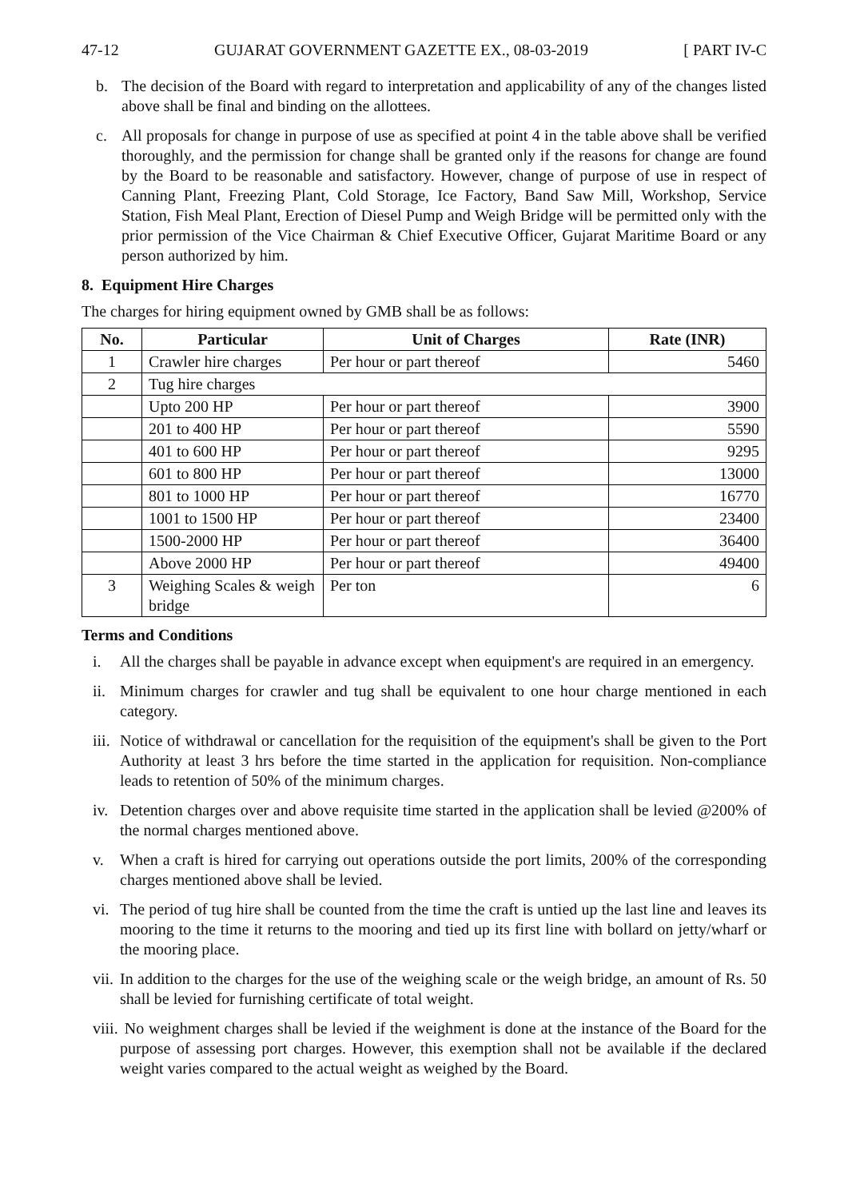47-12 GUJARAT GOVERNMENT GAZETTE EX., 08-03-2019 [ PART IV-C
b. The decision of the Board with regard to interpretation and applicability of any of the changes listed above shall be final and binding on the allottees.
c. All proposals for change in purpose of use as specified at point 4 in the table above shall be verified thoroughly, and the permission for change shall be granted only if the reasons for change are found by the Board to be reasonable and satisfactory. However, change of purpose of use in respect of Canning Plant, Freezing Plant, Cold Storage, Ice Factory, Band Saw Mill, Workshop, Service Station, Fish Meal Plant, Erection of Diesel Pump and Weigh Bridge will be permitted only with the prior permission of the Vice Chairman & Chief Executive Officer, Gujarat Maritime Board or any person authorized by him.
8. Equipment Hire Charges
The charges for hiring equipment owned by GMB shall be as follows:
| No. | Particular | Unit of Charges | Rate (INR) |
| --- | --- | --- | --- |
| 1 | Crawler hire charges | Per hour or part thereof | 5460 |
| 2 | Tug hire charges | | |
| | Upto 200 HP | Per hour or part thereof | 3900 |
| | 201 to 400 HP | Per hour or part thereof | 5590 |
| | 401 to 600 HP | Per hour or part thereof | 9295 |
| | 601 to 800 HP | Per hour or part thereof | 13000 |
| | 801 to 1000 HP | Per hour or part thereof | 16770 |
| | 1001 to 1500 HP | Per hour or part thereof | 23400 |
| | 1500-2000 HP | Per hour or part thereof | 36400 |
| | Above 2000 HP | Per hour or part thereof | 49400 |
| 3 | Weighing Scales & weigh bridge | Per ton | 6 |
Terms and Conditions
i. All the charges shall be payable in advance except when equipment's are required in an emergency.
ii. Minimum charges for crawler and tug shall be equivalent to one hour charge mentioned in each category.
iii. Notice of withdrawal or cancellation for the requisition of the equipment's shall be given to the Port Authority at least 3 hrs before the time started in the application for requisition. Non-compliance leads to retention of 50% of the minimum charges.
iv. Detention charges over and above requisite time started in the application shall be levied @200% of the normal charges mentioned above.
v. When a craft is hired for carrying out operations outside the port limits, 200% of the corresponding charges mentioned above shall be levied.
vi. The period of tug hire shall be counted from the time the craft is untied up the last line and leaves its mooring to the time it returns to the mooring and tied up its first line with bollard on jetty/wharf or the mooring place.
vii. In addition to the charges for the use of the weighing scale or the weigh bridge, an amount of Rs. 50 shall be levied for furnishing certificate of total weight.
viii. No weighment charges shall be levied if the weighment is done at the instance of the Board for the purpose of assessing port charges. However, this exemption shall not be available if the declared weight varies compared to the actual weight as weighed by the Board.